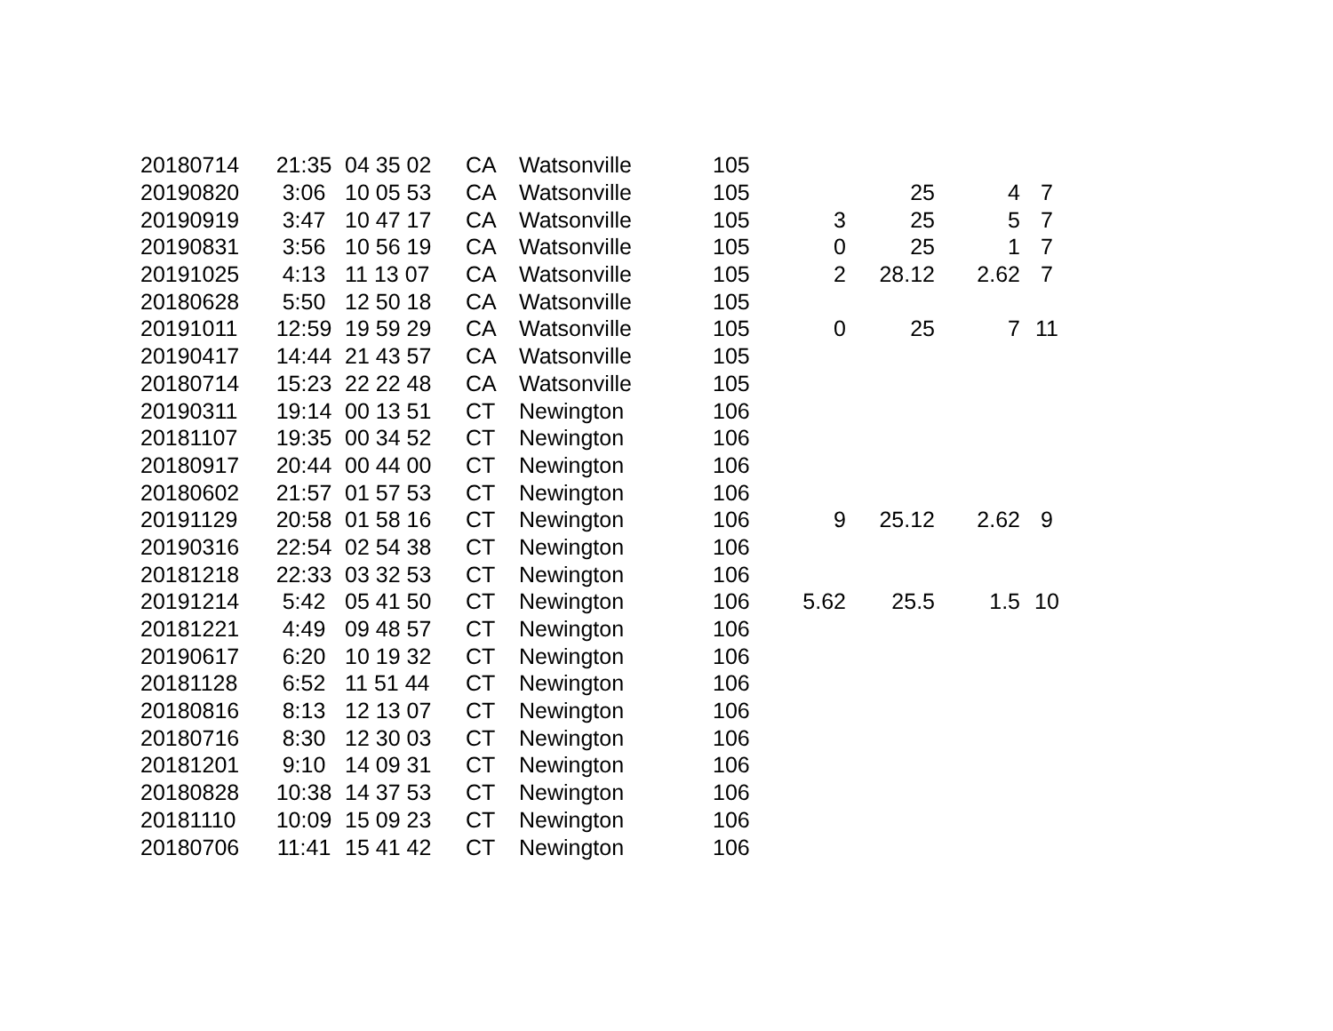| 20180714 | 21:35 | 04 35 02 | CA | Watsonville | 105 | | | | |
| 20190820 | 3:06 | 10 05 53 | CA | Watsonville | 105 | | 25 | 4 | 7 |
| 20190919 | 3:47 | 10 47 17 | CA | Watsonville | 105 | 3 | 25 | 5 | 7 |
| 20190831 | 3:56 | 10 56 19 | CA | Watsonville | 105 | 0 | 25 | 1 | 7 |
| 20191025 | 4:13 | 11 13 07 | CA | Watsonville | 105 | 2 | 28.12 | 2.62 | 7 |
| 20180628 | 5:50 | 12 50 18 | CA | Watsonville | 105 | | | | |
| 20191011 | 12:59 | 19 59 29 | CA | Watsonville | 105 | 0 | 25 | 7 | 11 |
| 20190417 | 14:44 | 21 43 57 | CA | Watsonville | 105 | | | | |
| 20180714 | 15:23 | 22 22 48 | CA | Watsonville | 105 | | | | |
| 20190311 | 19:14 | 00 13 51 | CT | Newington | 106 | | | | |
| 20181107 | 19:35 | 00 34 52 | CT | Newington | 106 | | | | |
| 20180917 | 20:44 | 00 44 00 | CT | Newington | 106 | | | | |
| 20180602 | 21:57 | 01 57 53 | CT | Newington | 106 | | | | |
| 20191129 | 20:58 | 01 58 16 | CT | Newington | 106 | 9 | 25.12 | 2.62 | 9 |
| 20190316 | 22:54 | 02 54 38 | CT | Newington | 106 | | | | |
| 20181218 | 22:33 | 03 32 53 | CT | Newington | 106 | | | | |
| 20191214 | 5:42 | 05 41 50 | CT | Newington | 106 | 5.62 | 25.5 | 1.5 | 10 |
| 20181221 | 4:49 | 09 48 57 | CT | Newington | 106 | | | | |
| 20190617 | 6:20 | 10 19 32 | CT | Newington | 106 | | | | |
| 20181128 | 6:52 | 11 51 44 | CT | Newington | 106 | | | | |
| 20180816 | 8:13 | 12 13 07 | CT | Newington | 106 | | | | |
| 20180716 | 8:30 | 12 30 03 | CT | Newington | 106 | | | | |
| 20181201 | 9:10 | 14 09 31 | CT | Newington | 106 | | | | |
| 20180828 | 10:38 | 14 37 53 | CT | Newington | 106 | | | | |
| 20181110 | 10:09 | 15 09 23 | CT | Newington | 106 | | | | |
| 20180706 | 11:41 | 15 41 42 | CT | Newington | 106 | | | | |